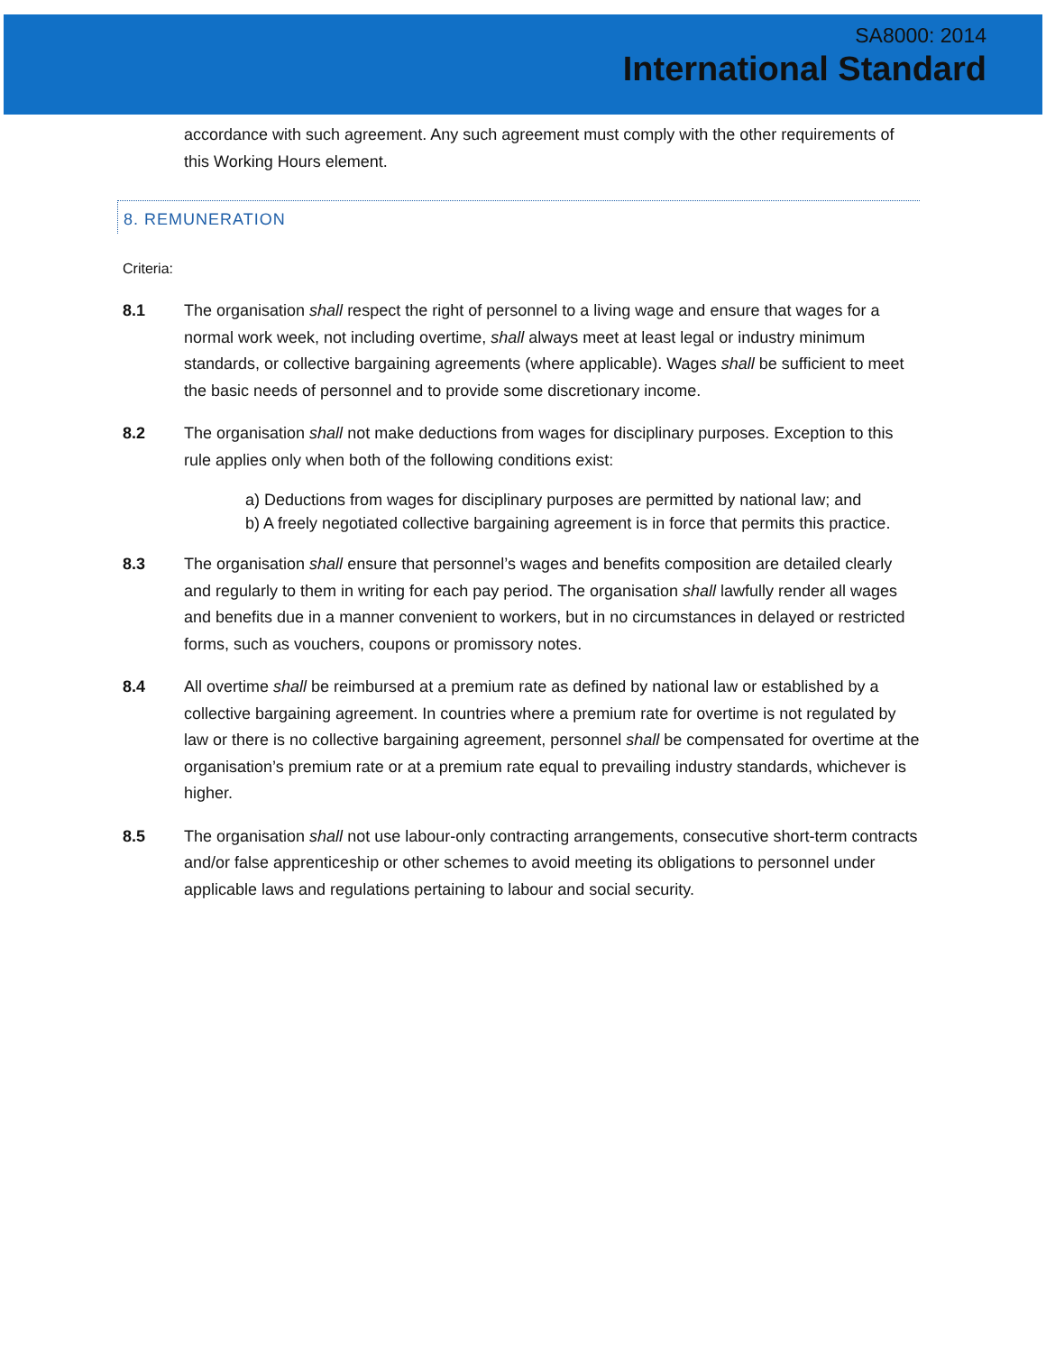SA8000: 2014
International Standard
accordance with such agreement. Any such agreement must comply with the other requirements of this Working Hours element.
8. REMUNERATION
Criteria:
8.1 The organisation shall respect the right of personnel to a living wage and ensure that wages for a normal work week, not including overtime, shall always meet at least legal or industry minimum standards, or collective bargaining agreements (where applicable). Wages shall be sufficient to meet the basic needs of personnel and to provide some discretionary income.
8.2 The organisation shall not make deductions from wages for disciplinary purposes. Exception to this rule applies only when both of the following conditions exist:
a) Deductions from wages for disciplinary purposes are permitted by national law; and
b) A freely negotiated collective bargaining agreement is in force that permits this practice.
8.3 The organisation shall ensure that personnel’s wages and benefits composition are detailed clearly and regularly to them in writing for each pay period. The organisation shall lawfully render all wages and benefits due in a manner convenient to workers, but in no circumstances in delayed or restricted forms, such as vouchers, coupons or promissory notes.
8.4 All overtime shall be reimbursed at a premium rate as defined by national law or established by a collective bargaining agreement. In countries where a premium rate for overtime is not regulated by law or there is no collective bargaining agreement, personnel shall be compensated for overtime at the organisation’s premium rate or at a premium rate equal to prevailing industry standards, whichever is higher.
8.5 The organisation shall not use labour-only contracting arrangements, consecutive short-term contracts and/or false apprenticeship or other schemes to avoid meeting its obligations to personnel under applicable laws and regulations pertaining to labour and social security.